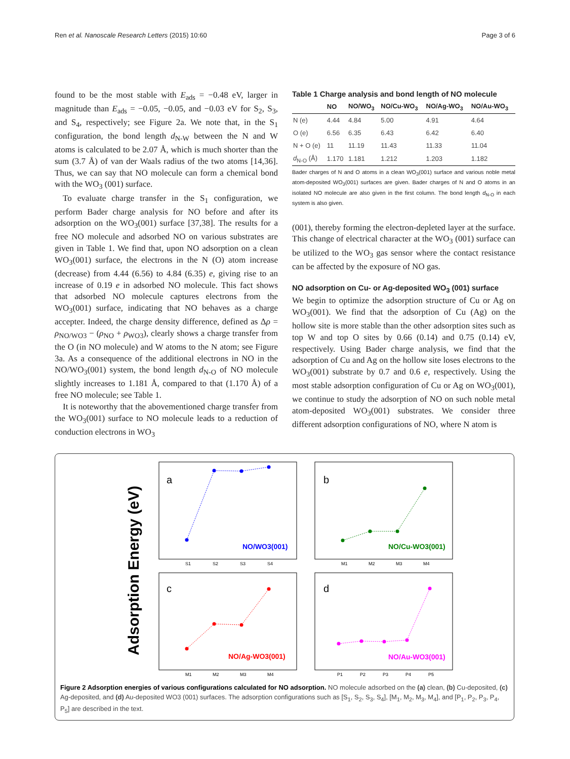Ren et al. Nanoscale Research Letters (2015) 10:60 Page 3 of 6
found to be the most stable with E<sub>ads</sub> = −0.48 eV, larger in magnitude than E<sub>ads</sub> = −0.05, −0.05, and −0.03 eV for S<sub>2</sub>, S<sub>3</sub>, and S<sub>4</sub>, respectively; see Figure 2a. We note that, in the S<sub>1</sub> configuration, the bond length d<sub>N-W</sub> between the N and W atoms is calculated to be 2.07 Å, which is much shorter than the sum (3.7 Å) of van der Waals radius of the two atoms [14,36]. Thus, we can say that NO molecule can form a chemical bond with the WO<sub>3</sub> (001) surface.
To evaluate charge transfer in the S<sub>1</sub> configuration, we perform Bader charge analysis for NO before and after its adsorption on the WO<sub>3</sub>(001) surface [37,38]. The results for a free NO molecule and adsorbed NO on various substrates are given in Table 1. We find that, upon NO adsorption on a clean WO<sub>3</sub>(001) surface, the electrons in the N (O) atom increase (decrease) from 4.44 (6.56) to 4.84 (6.35) e, giving rise to an increase of 0.19 e in adsorbed NO molecule. This fact shows that adsorbed NO molecule captures electrons from the WO<sub>3</sub>(001) surface, indicating that NO behaves as a charge accepter. Indeed, the charge density difference, defined as Δρ = ρ<sub>NO/WO3</sub> − (ρ<sub>NO</sub> + ρ<sub>WO3</sub>), clearly shows a charge transfer from the O (in NO molecule) and W atoms to the N atom; see Figure 3a. As a consequence of the additional electrons in NO in the NO/WO<sub>3</sub>(001) system, the bond length d<sub>N-O</sub> of NO molecule slightly increases to 1.181 Å, compared to that (1.170 Å) of a free NO molecule; see Table 1.
It is noteworthy that the abovementioned charge transfer from the WO<sub>3</sub>(001) surface to NO molecule leads to a reduction of conduction electrons in WO<sub>3</sub>
Table 1 Charge analysis and bond length of NO molecule
| | NO | NO/WO<sub>3</sub> | NO/Cu-WO<sub>3</sub> | NO/Ag-WO<sub>3</sub> | NO/Au-WO<sub>3</sub> |
| --- | --- | --- | --- | --- | --- |
| N (e) | 4.44 | 4.84 | 5.00 | 4.91 | 4.64 |
| O (e) | 6.56 | 6.35 | 6.43 | 6.42 | 6.40 |
| N + O (e) | 11 | 11.19 | 11.43 | 11.33 | 11.04 |
| d<sub>N-O</sub> (Å) | 1.170 | 1.181 | 1.212 | 1.203 | 1.182 |
Bader charges of N and O atoms in a clean WO<sub>3</sub>(001) surface and various noble metal atom-deposited WO<sub>3</sub>(001) surfaces are given. Bader charges of N and O atoms in an isolated NO molecule are also given in the first column. The bond length d<sub>N-O</sub> in each system is also given.
(001), thereby forming the electron-depleted layer at the surface. This change of electrical character at the WO<sub>3</sub> (001) surface can be utilized to the WO<sub>3</sub> gas sensor where the contact resistance can be affected by the exposure of NO gas.
NO adsorption on Cu- or Ag-deposited WO<sub>3</sub> (001) surface
We begin to optimize the adsorption structure of Cu or Ag on WO<sub>3</sub>(001). We find that the adsorption of Cu (Ag) on the hollow site is more stable than the other adsorption sites such as top W and top O sites by 0.66 (0.14) and 0.75 (0.14) eV, respectively. Using Bader charge analysis, we find that the adsorption of Cu and Ag on the hollow site loses electrons to the WO<sub>3</sub>(001) substrate by 0.7 and 0.6 e, respectively. Using the most stable adsorption configuration of Cu or Ag on WO<sub>3</sub>(001), we continue to study the adsorption of NO on such noble metal atom-deposited WO<sub>3</sub>(001) substrates. We consider three different adsorption configurations of NO, where N atom is
Adsorption Energy (eV)
a
b
c
d
NO/WO3(001)
NO/Cu-WO3(001)
NO/Ag-WO3(001)
NO/Au-WO3(001)
S1
S2
S3
S4
M1
M2
M3
M4
M1
M2
M3
M4
P1
P2
P3
P4
P5
Figure 2 Adsorption energies of various configurations calculated for NO adsorption. NO molecule adsorbed on the (a) clean, (b) Cu-deposited, (c) Ag-deposited, and (d) Au-deposited WO3 (001) surfaces. The adsorption configurations such as [S<sub>1</sub>, S<sub>2</sub>, S<sub>3</sub>, S<sub>4</sub>], [M<sub>1</sub>, M<sub>2</sub>, M<sub>3</sub>, M<sub>4</sub>], and [P<sub>1</sub>, P<sub>2</sub>, P<sub>3</sub>, P<sub>4</sub>, P<sub>5</sub>] are described in the text.